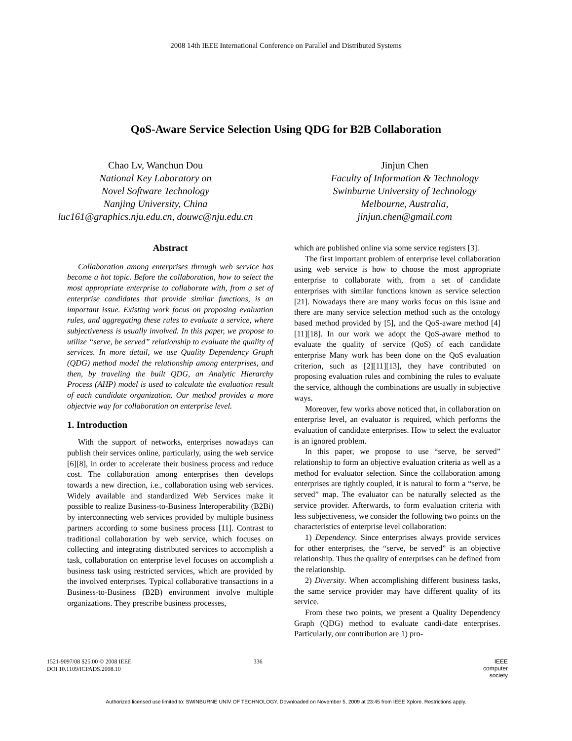2008 14th IEEE International Conference on Parallel and Distributed Systems
QoS-Aware Service Selection Using QDG for B2B Collaboration
Chao Lv, Wanchun Dou
National Key Laboratory on
Novel Software Technology
Nanjing University, China
luc161@graphics.nju.edu.cn, douwc@nju.edu.cn
Jinjun Chen
Faculty of Information & Technology
Swinburne University of Technology
Melbourne, Australia,
jinjun.chen@gmail.com
Abstract
Collaboration among enterprises through web service has become a hot topic. Before the collaboration, how to select the most appropriate enterprise to collaborate with, from a set of enterprise candidates that provide similar functions, is an important issue. Existing work focus on proposing evaluation rules, and aggregating these rules to evaluate a service, where subjectiveness is usually involved. In this paper, we propose to utilize “serve, be served” relationship to evaluate the quality of services. In more detail, we use Quality Dependency Graph (QDG) method model the relationship among enterprises, and then, by traveling the built QDG, an Analytic Hierarchy Process (AHP) model is used to calculate the evaluation result of each candidate organization. Our method provides a more objectvie way for collaboration on enterprise level.
1. Introduction
With the support of networks, enterprises nowadays can publish their services online, particularly, using the web service [6][8], in order to accelerate their business process and reduce cost. The collaboration among enterprises then develops towards a new direction, i.e., collaboration using web services. Widely available and standardized Web Services make it possible to realize Business-to-Business Interoperability (B2Bi) by interconnecting web services provided by multiple business partners according to some business process [11]. Contrast to traditional collaboration by web service, which focuses on collecting and integrating distributed services to accomplish a task, collaboration on enterprise level focuses on accomplish a business task using restricted services, which are provided by the involved enterprises. Typical collaborative transactions in a Business-to-Business (B2B) environment involve multiple organizations. They prescribe business processes,
which are published online via some service registers [3].
The first important problem of enterprise level collaboration using web service is how to choose the most appropriate enterprise to collaborate with, from a set of candidate enterprises with similar functions known as service selection [21]. Nowadays there are many works focus on this issue and there are many service selection method such as the ontology based method provided by [5], and the QoS-aware method [4][11][18]. In our work we adopt the QoS-aware method to evaluate the quality of service (QoS) of each candidate enterprise Many work has been done on the QoS evaluation criterion, such as [2][11][13], they have contributed on proposing evaluation rules and combining the rules to evaluate the service, although the combinations are usually in subjective ways.
Moreover, few works above noticed that, in collaboration on enterprise level, an evaluator is required, which performs the evaluation of candidate enterprises. How to select the evaluator is an ignored problem.
In this paper, we propose to use “serve, be served” relationship to form an objective evaluation criteria as well as a method for evaluator selection. Since the collaboration among enterprises are tightly coupled, it is natural to form a “serve, be served” map. The evaluator can be naturally selected as the service provider. Afterwards, to form evaluation criteria with less subjectiveness, we consider the following two points on the characteristics of enterprise level collaboration:
1) Dependency. Since enterprises always provide services for other enterprises, the “serve, be served” is an objective relationship. Thus the quality of enterprises can be defined from the relationship.
2) Diversity. When accomplishing different business tasks, the same service provider may have different quality of its service.
From these two points, we present a Quality Dependency Graph (QDG) method to evaluate candi-date enterprises. Particularly, our contribution are 1) pro-
1521-9097/08 $25.00 © 2008 IEEE
DOI 10.1109/ICPADS.2008.10
336 IEEE
computer
society
Authorized licensed use limited to: SWINBURNE UNIV OF TECHNOLOGY. Downloaded on November 5, 2009 at 23:45 from IEEE Xplore. Restrictions apply.